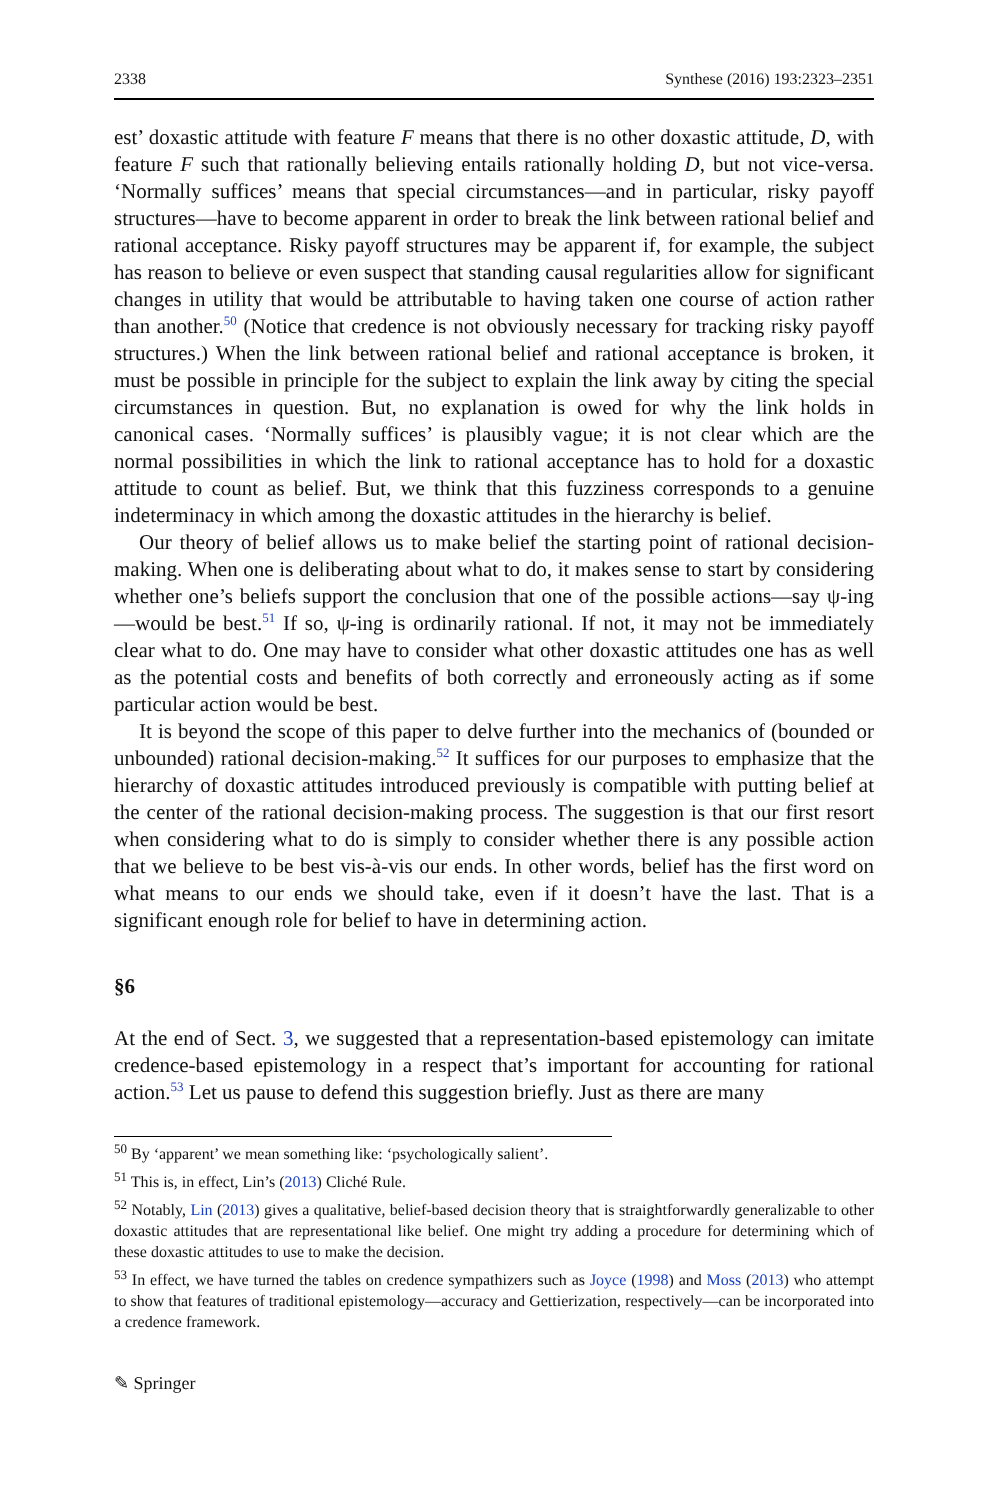2338 Synthese (2016) 193:2323–2351
est’ doxastic attitude with feature F means that there is no other doxastic attitude, D, with feature F such that rationally believing entails rationally holding D, but not vice-versa. ‘Normally suffices’ means that special circumstances—and in particular, risky payoff structures—have to become apparent in order to break the link between rational belief and rational acceptance. Risky payoff structures may be apparent if, for example, the subject has reason to believe or even suspect that standing causal regularities allow for significant changes in utility that would be attributable to having taken one course of action rather than another.<sup>50</sup> (Notice that credence is not obviously necessary for tracking risky payoff structures.) When the link between rational belief and rational acceptance is broken, it must be possible in principle for the subject to explain the link away by citing the special circumstances in question. But, no explanation is owed for why the link holds in canonical cases. ‘Normally suffices’ is plausibly vague; it is not clear which are the normal possibilities in which the link to rational acceptance has to hold for a doxastic attitude to count as belief. But, we think that this fuzziness corresponds to a genuine indeterminacy in which among the doxastic attitudes in the hierarchy is belief.
Our theory of belief allows us to make belief the starting point of rational decision-making. When one is deliberating about what to do, it makes sense to start by considering whether one’s beliefs support the conclusion that one of the possible actions—say ψ-ing—would be best.<sup>51</sup> If so, ψ-ing is ordinarily rational. If not, it may not be immediately clear what to do. One may have to consider what other doxastic attitudes one has as well as the potential costs and benefits of both correctly and erroneously acting as if some particular action would be best.
It is beyond the scope of this paper to delve further into the mechanics of (bounded or unbounded) rational decision-making.<sup>52</sup> It suffices for our purposes to emphasize that the hierarchy of doxastic attitudes introduced previously is compatible with putting belief at the center of the rational decision-making process. The suggestion is that our first resort when considering what to do is simply to consider whether there is any possible action that we believe to be best vis-à-vis our ends. In other words, belief has the first word on what means to our ends we should take, even if it doesn’t have the last. That is a significant enough role for belief to have in determining action.
§6
At the end of Sect. 3, we suggested that a representation-based epistemology can imitate credence-based epistemology in a respect that’s important for accounting for rational action.<sup>53</sup> Let us pause to defend this suggestion briefly. Just as there are many
<sup>50</sup> By ‘apparent’ we mean something like: ‘psychologically salient’.
<sup>51</sup> This is, in effect, Lin’s (2013) Cliché Rule.
<sup>52</sup> Notably, Lin (2013) gives a qualitative, belief-based decision theory that is straightforwardly generalizable to other doxastic attitudes that are representational like belief. One might try adding a procedure for determining which of these doxastic attitudes to use to make the decision.
<sup>53</sup> In effect, we have turned the tables on credence sympathizers such as Joyce (1998) and Moss (2013) who attempt to show that features of traditional epistemology—accuracy and Gettierization, respectively—can be incorporated into a credence framework.
✎ Springer